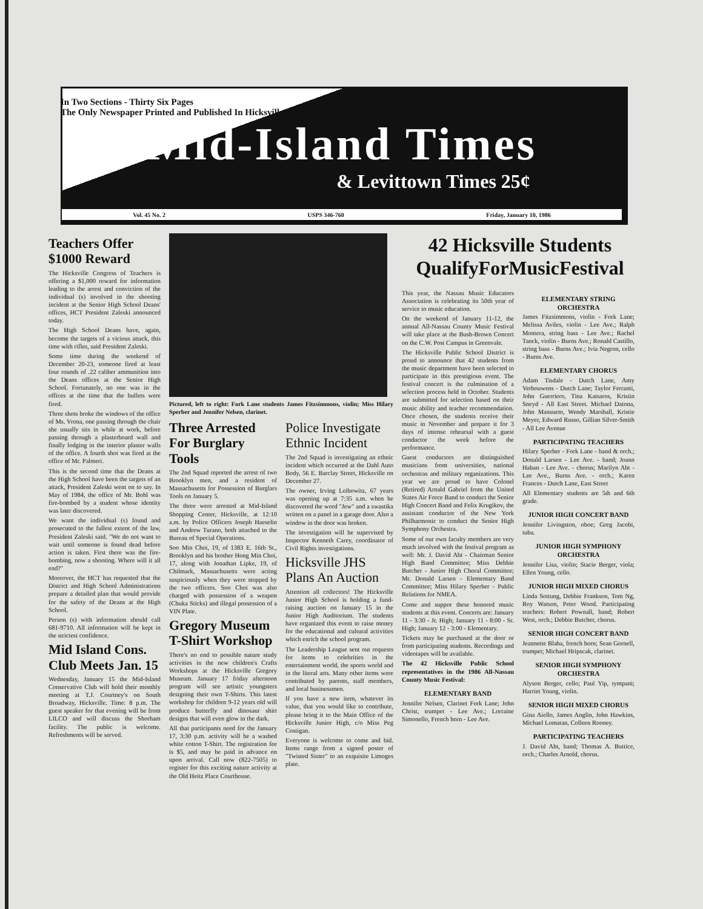In Two Sections - Thirty Six Pages
The Only Newspaper Printed and Published In Hicksville
Mid-Island Times
& Levittown Times 25¢
Vol. 45 No. 2 USPS 346-760 Friday, January 10, 1986
Teachers Offer $1000 Reward
The Hicksville Congress of Teachers is offering a $1,000 reward for information leading to the arrest and conviction of the individual (s) involved in the shooting incident at the Senior High School Deans' offices, HCT President Zaleski announced today.
The High School Deans have, again, become the targets of a vicious attack, this time with rifles, said President Zaleski.
Some time during the weekend of December 20-23, someone fired at least four rounds of .22 caliber ammunition into the Deans offices at the Senior High School. Fortunately, no one was in the offices at the time that the bullets were fired.
Three shots broke the windows of the office of Ms. Vrona, one passing through the chair she usually sits in while at work, before passing through a plasterboard wall and finally lodging in the interior plaster walls of the office. A fourth shot was fired at the office of Mr. Palmeri.
This is the second time that the Deans at the High School have been the targets of an attack, President Zaleski went on to say. In May of 1984, the office of Mr. Bohl was fire-bombed by a student whose identity was later discovered.
We want the individual (s) found and prosecuted to the fullest extent of the law, President Zaleski said. "We do not want to wait until someone is found dead before action is taken. First there was the fire-bombing, now a shooting. Where will it all end?"
Moreover, the HCT has requested that the District and High School Administrations prepare a detailed plan that would provide for the safety of the Deans at the High School.
Person (s) with information should call 681-9710. All information will be kept in the strictest confidence.
Mid Island Cons. Club Meets Jan. 15
Wednesday, January 15 the Mid-Island Conservative Club will hold their monthly meeting at T.J. Courtney's on South Broadway, Hicksville. Time: 8 p.m. The guest speaker for that evening will be from LILCO and will discuss the Shorham facility. The public is welcome. Refreshments will be served.
Pictured, left to right: Fork Lane students James Fitzsimmons, violin; Miss Hilary Sperber and Jennifer Nelsen, clarinet.
Three Arrested For Burglary Tools
The 2nd Squad reported the arrest of two Brooklyn men, and a resident of Massachusetts for Possession of Burglars Tools on January 5.
The three were arrested at Mid-Island Shopping Center, Hicksville, at 12:10 a.m. by Police Officers Joseph Haeselin and Andrew Turano, both attached to the Bureau of Special Operations.
Soo Min Choi, 19, of 1383 E. 16th St., Brooklyn and his brother Hong Min Choi, 17, along with Jonathan Lipke, 19, of Chilmark, Massachusetts were acting suspiciously when they were stopped by the two officers. Soo Choi was also charged with possession of a weapon (Chuka Sticks) and illegal possession of a VIN Plate.
Gregory Museum T-Shirt Workshop
There's no end to possible nature study activities in the new children's Crafts Workshops at the Hicksville Gregory Museum. January 17 friday afternoon program will see artistic youngsters designing their own T-Shirts. This latest workshop for children 9-12 years old will produce butterfly and dinosaur shirt designs that will even glow in the dark.
All that participants need for the January 17, 3:30 p.m. activity will be a washed white cotton T-Shirt. The registration fee is $5, and may be paid in advance on upon arrival. Call now (822-7505) to register for this exciting nature activity at the Old Heitz Place Courthouse.
Police Investigate Ethnic Incident
The 2nd Squad is investigating an ethnic incident which occurred at the Dahl Auto Body, 56 E. Barclay Street, Hicksville on December 27.
The owner, Irving Leibowitz, 67 years was opening up at 7:35 a.m. when he discovered the word "Jew" and a swastika written on a panel in a garage door. Also a window in the door was broken.
The investigation will be supervised by Inspector Kenneth Carey, coordinator of Civil Rights investigations.
Hicksville JHS Plans An Auction
Attention all collectors! The Hicksville Junior High School is holding a fund-raising auction on January 15 in the Junior High Auditorium. The students have organized this event to raise money for the educational and cultural activities which enrich the school program.
The Leadership League sent out requests for items to celebrities in the entertainment world, the sports world and in the literal arts. Many other items were contributed by parents, staff members, and local businessmen.
If you have a new item, whatever its value, that you would like to contribute, please bring it to the Main Office of the Hicksville Junior High, c/o Miss Peg Costigan.
Everyone is welcome to come and bid. Items range from a signed poster of "Twisted Sister" to an exquisite Limoges plate.
42 Hicksville Students QualifyForMusicFestival
This year, the Nassau Music Educators Association is celebrating its 50th year of service to music education.
On the weekend of January 11-12, the annual All-Nassau County Music Festival will take place at the Bush-Brown Concert on the C.W. Post Campus in Greenvale.
The Hicksville Public School District is proud to announce that 42 students from the music department have been selected to participate in this prestigious event. The festival concert is the culmination of a selection process held in October. Students are submitted for selection based on their music ability and teacher recommendation. Once chosen, the students receive their music in November and prepare it for 3 days of intense rehearsal with a guest conductor the week before the performance.
Guest conductors are distinguished musicians from universities, national orchestras and military organizations. This year we are proud to have Colonel (Retired) Arnald Gabriel from the United States Air Force Band to conduct the Senior High Concert Band and Felix Krugikov, the assistant conductor of the New York Philharmonic to conduct the Senior High Symphony Orchestra.
Some of our own faculty members are very much involved with the festival program as well: Mr. J. David Abt - Chairman Senior High Band Committee; Miss Debbie Butcher - Junior High Choral Committee; Mr. Donald Larsen - Elementary Band Committee; Miss Hilary Sperber - Public Relations for NMEA.
Come and suppor these honored music students at this event. Concerts are: January 11 - 3:30 - Jr. High; January 11 - 8:00 - Sr. High; January 12 - 3:00 - Elementary.
Tickets may be purchased at the door or from participating students. Recordings and videotapes will be available.
The 42 Hicksville Public School representatives in the 1986 All-Nassau County Music Festival:
ELEMENTARY BAND
Jennifer Nelsen, Clarinet Fork Lane; John Christ, trumpet - Lee Ave.; Lorraine Simonello, French horn - Lee Ave.
ELEMENTARY STRING ORCHESTRA
James Fitzsimmons, violin - Fork Lane; Melissa Aviles, violin - Lee Ave.; Ralph Montera, string bass - Lee Ave.; Rachel Tanck, violin - Burns Ave.; Ronald Castillo, string bass - Burns Ave.; Ivia Negron, cello - Burns Ave.
ELEMENTARY CHORUS
Adam Tisdale - Dutch Lane, Amy Verbouwens - Dutch Lane; Taylor Ferranti, John Guerriero, Tina Katsaros, Kristin Sneyd - All East Street. Michael Datona, John Mansueto, Wendy Marshall, Kristie Meyer, Edward Russo, Gillian Silver-Smith - All Lee Avenue
PARTICIPATING TEACHERS
Hilary Sperber - Fork Lane - band & orch.; Donald Larsen - Lee Ave. - band; Joann Haban - Lee Ave. - chorus; Marilyn Abt - Lee Ave., Burns Ave. - orch.; Karen Frances - Dutch Lane, East Street
All Elementary students are 5th and 6th grade.
JUNIOR HIGH CONCERT BAND
Jennifer Livingston, oboe; Greg Jacobi, tuba.
JUNIOR HIGH SYMPHONY ORCHESTRA
Jennifer Lisa, violin; Stacie Berger, viola; Ellen Young, cello.
JUNIOR HIGH MIXED CHORUS
Linda Sottung, Debbie Frankson, Tom Ng, Roy Watson, Peter Wood. Participating teachers: Robert Pownall, band; Robert West, orch.; Debbie Butcher, chorus.
SENIOR HIGH CONCERT BAND
Jeannette Blaha, french horn; Sean Gornell, trumpet; Michael Hripscak, clarinet.
SENIOR HIGH SYMPHONY ORCHESTRA
Alyson Berger, cello; Paul Yip, tympani; Harriet Young, violin.
SENIOR HIGH MIXED CHORUS
Gina Aiello, James Anglin, John Hawkins, Michael Lomatan, Colleen Rooney.
PARTICIPATING TEACHERS
J. David Abt, band; Thomas A. Buttice, orch.; Charles Arnold, chorus.